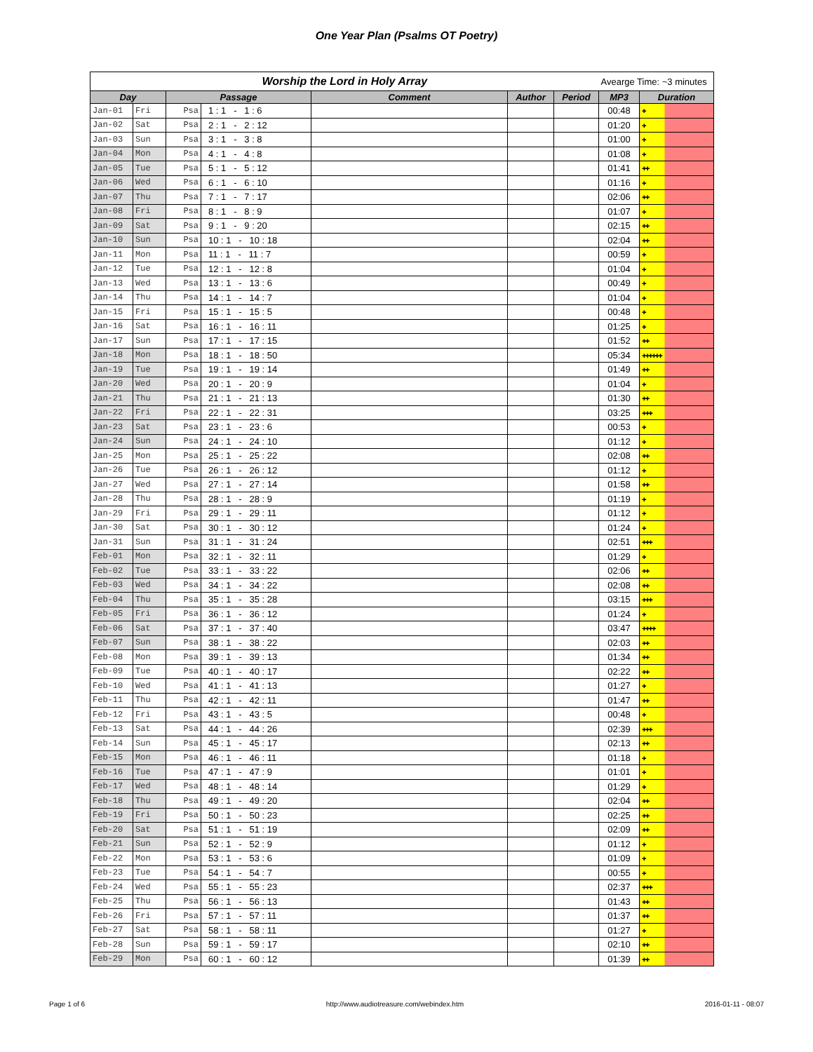One Year Plan (Psalms OT Poetry)
| Worship the Lord in Holy Array | | | | | | | Avearge Time: ~3 minutes | |
| --- | --- | --- | --- | --- | --- | --- | --- | --- |
| Day | | Passage | | Comment | Author | Period | MP3 | Duration |
| Jan-01 | Fri | Psa | 1 : 1 - 1 : 6 | | | | 00:48 | ✚ |
| Jan-02 | Sat | Psa | 2 : 1 - 2 : 12 | | | | 01:20 | ✚ |
| Jan-03 | Sun | Psa | 3 : 1 - 3 : 8 | | | | 01:00 | ✚ |
| Jan-04 | Mon | Psa | 4 : 1 - 4 : 8 | | | | 01:08 | ✚ |
| Jan-05 | Tue | Psa | 5 : 1 - 5 : 12 | | | | 01:41 | ✚✚ |
| Jan-06 | Wed | Psa | 6 : 1 - 6 : 10 | | | | 01:16 | ✚ |
| Jan-07 | Thu | Psa | 7 : 1 - 7 : 17 | | | | 02:06 | ✚✚ |
| Jan-08 | Fri | Psa | 8 : 1 - 8 : 9 | | | | 01:07 | ✚ |
| Jan-09 | Sat | Psa | 9 : 1 - 9 : 20 | | | | 02:15 | ✚✚ |
| Jan-10 | Sun | Psa | 10 : 1 - 10 : 18 | | | | 02:04 | ✚✚ |
| Jan-11 | Mon | Psa | 11 : 1 - 11 : 7 | | | | 00:59 | ✚ |
| Jan-12 | Tue | Psa | 12 : 1 - 12 : 8 | | | | 01:04 | ✚ |
| Jan-13 | Wed | Psa | 13 : 1 - 13 : 6 | | | | 00:49 | ✚ |
| Jan-14 | Thu | Psa | 14 : 1 - 14 : 7 | | | | 01:04 | ✚ |
| Jan-15 | Fri | Psa | 15 : 1 - 15 : 5 | | | | 00:48 | ✚ |
| Jan-16 | Sat | Psa | 16 : 1 - 16 : 11 | | | | 01:25 | ✚ |
| Jan-17 | Sun | Psa | 17 : 1 - 17 : 15 | | | | 01:52 | ✚✚ |
| Jan-18 | Mon | Psa | 18 : 1 - 18 : 50 | | | | 05:34 | ✚✚✚✚✚✚ |
| Jan-19 | Tue | Psa | 19 : 1 - 19 : 14 | | | | 01:49 | ✚✚ |
| Jan-20 | Wed | Psa | 20 : 1 - 20 : 9 | | | | 01:04 | ✚ |
| Jan-21 | Thu | Psa | 21 : 1 - 21 : 13 | | | | 01:30 | ✚✚ |
| Jan-22 | Fri | Psa | 22 : 1 - 22 : 31 | | | | 03:25 | ✚✚✚ |
| Jan-23 | Sat | Psa | 23 : 1 - 23 : 6 | | | | 00:53 | ✚ |
| Jan-24 | Sun | Psa | 24 : 1 - 24 : 10 | | | | 01:12 | ✚ |
| Jan-25 | Mon | Psa | 25 : 1 - 25 : 22 | | | | 02:08 | ✚✚ |
| Jan-26 | Tue | Psa | 26 : 1 - 26 : 12 | | | | 01:12 | ✚ |
| Jan-27 | Wed | Psa | 27 : 1 - 27 : 14 | | | | 01:58 | ✚✚ |
| Jan-28 | Thu | Psa | 28 : 1 - 28 : 9 | | | | 01:19 | ✚ |
| Jan-29 | Fri | Psa | 29 : 1 - 29 : 11 | | | | 01:12 | ✚ |
| Jan-30 | Sat | Psa | 30 : 1 - 30 : 12 | | | | 01:24 | ✚ |
| Jan-31 | Sun | Psa | 31 : 1 - 31 : 24 | | | | 02:51 | ✚✚✚ |
| Feb-01 | Mon | Psa | 32 : 1 - 32 : 11 | | | | 01:29 | ✚ |
| Feb-02 | Tue | Psa | 33 : 1 - 33 : 22 | | | | 02:06 | ✚✚ |
| Feb-03 | Wed | Psa | 34 : 1 - 34 : 22 | | | | 02:08 | ✚✚ |
| Feb-04 | Thu | Psa | 35 : 1 - 35 : 28 | | | | 03:15 | ✚✚✚ |
| Feb-05 | Fri | Psa | 36 : 1 - 36 : 12 | | | | 01:24 | ✚ |
| Feb-06 | Sat | Psa | 37 : 1 - 37 : 40 | | | | 03:47 | ✚✚✚✚ |
| Feb-07 | Sun | Psa | 38 : 1 - 38 : 22 | | | | 02:03 | ✚✚ |
| Feb-08 | Mon | Psa | 39 : 1 - 39 : 13 | | | | 01:34 | ✚✚ |
| Feb-09 | Tue | Psa | 40 : 1 - 40 : 17 | | | | 02:22 | ✚✚ |
| Feb-10 | Wed | Psa | 41 : 1 - 41 : 13 | | | | 01:27 | ✚ |
| Feb-11 | Thu | Psa | 42 : 1 - 42 : 11 | | | | 01:47 | ✚✚ |
| Feb-12 | Fri | Psa | 43 : 1 - 43 : 5 | | | | 00:48 | ✚ |
| Feb-13 | Sat | Psa | 44 : 1 - 44 : 26 | | | | 02:39 | ✚✚✚ |
| Feb-14 | Sun | Psa | 45 : 1 - 45 : 17 | | | | 02:13 | ✚✚ |
| Feb-15 | Mon | Psa | 46 : 1 - 46 : 11 | | | | 01:18 | ✚ |
| Feb-16 | Tue | Psa | 47 : 1 - 47 : 9 | | | | 01:01 | ✚ |
| Feb-17 | Wed | Psa | 48 : 1 - 48 : 14 | | | | 01:29 | ✚ |
| Feb-18 | Thu | Psa | 49 : 1 - 49 : 20 | | | | 02:04 | ✚✚ |
| Feb-19 | Fri | Psa | 50 : 1 - 50 : 23 | | | | 02:25 | ✚✚ |
| Feb-20 | Sat | Psa | 51 : 1 - 51 : 19 | | | | 02:09 | ✚✚ |
| Feb-21 | Sun | Psa | 52 : 1 - 52 : 9 | | | | 01:12 | ✚ |
| Feb-22 | Mon | Psa | 53 : 1 - 53 : 6 | | | | 01:09 | ✚ |
| Feb-23 | Tue | Psa | 54 : 1 - 54 : 7 | | | | 00:55 | ✚ |
| Feb-24 | Wed | Psa | 55 : 1 - 55 : 23 | | | | 02:37 | ✚✚✚ |
| Feb-25 | Thu | Psa | 56 : 1 - 56 : 13 | | | | 01:43 | ✚✚ |
| Feb-26 | Fri | Psa | 57 : 1 - 57 : 11 | | | | 01:37 | ✚✚ |
| Feb-27 | Sat | Psa | 58 : 1 - 58 : 11 | | | | 01:27 | ✚ |
| Feb-28 | Sun | Psa | 59 : 1 - 59 : 17 | | | | 02:10 | ✚✚ |
| Feb-29 | Mon | Psa | 60 : 1 - 60 : 12 | | | | 01:39 | ✚✚ |
Page 1 of 6 http://www.audiotreasure.com/webindex.htm 2016-01-11 - 08:07